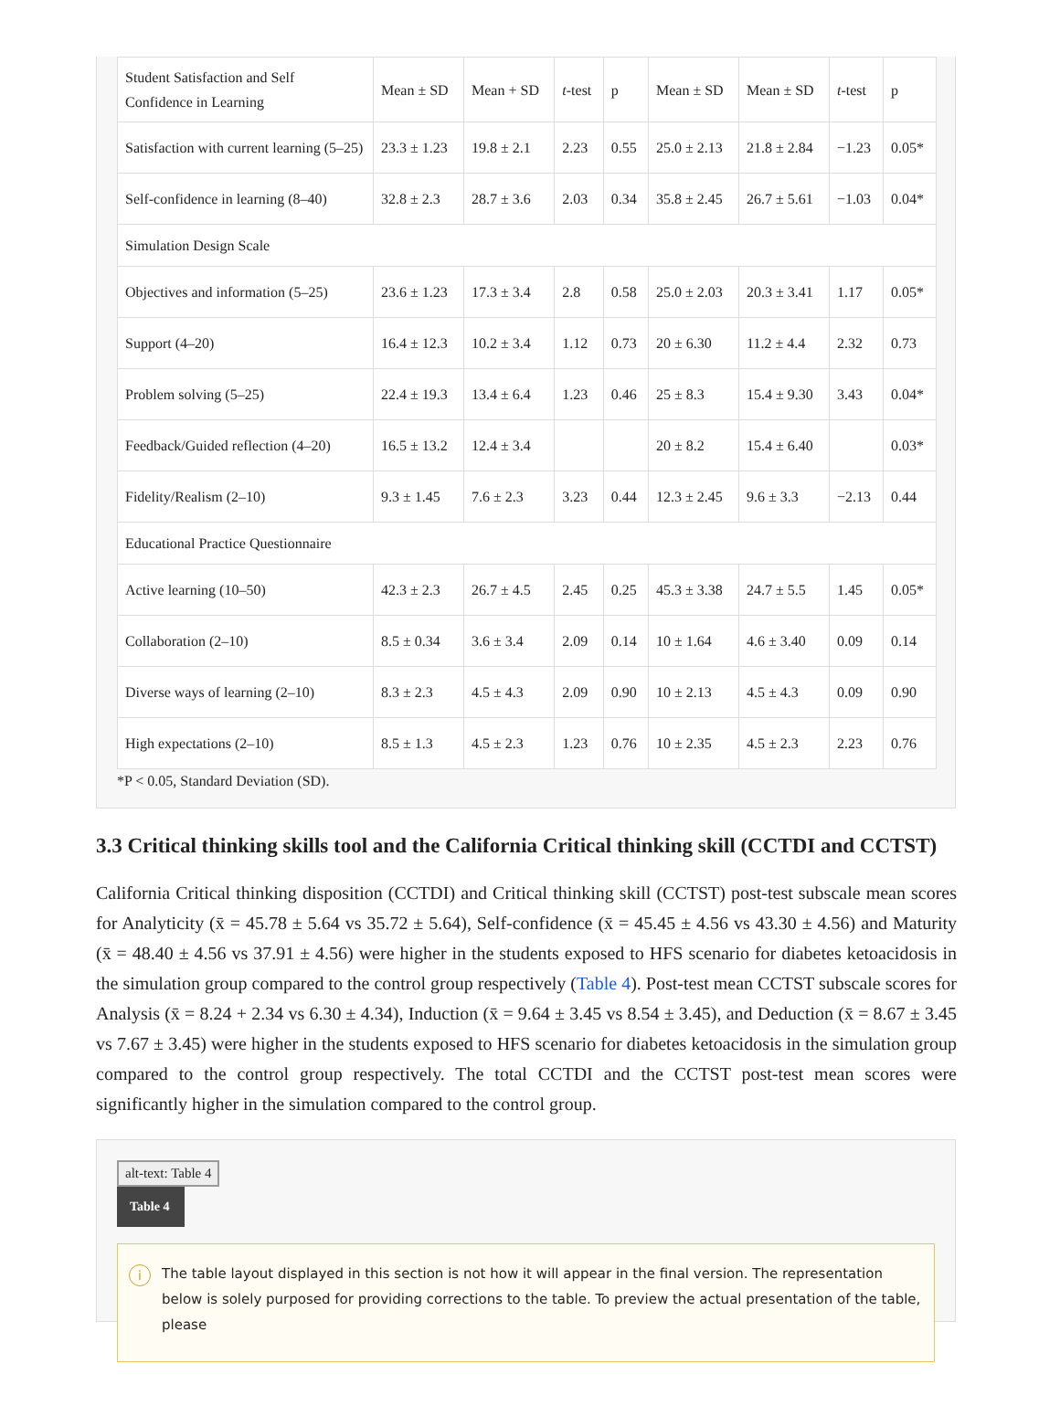| Student Satisfaction and Self Confidence in Learning | Mean ± SD | Mean + SD | t -test | p | Mean ± SD | Mean ± SD | t -test | p |
| Satisfaction with current learning (5–25) | 23.3 ± 1.23 | 19.8 ± 2.1 | 2.23 | 0.55 | 25.0 ± 2.13 | 21.8 ± 2.84 | −1.23 | 0.05* |
| Self-confidence in learning (8–40) | 32.8 ± 2.3 | 28.7 ± 3.6 | 2.03 | 0.34 | 35.8 ± 2.45 | 26.7 ± 5.61 | −1.03 | 0.04* |
| Simulation Design Scale | | | | | | | | |
| Objectives and information (5–25) | 23.6 ± 1.23 | 17.3 ± 3.4 | 2.8 | 0.58 | 25.0 ± 2.03 | 20.3 ± 3.41 | 1.17 | 0.05* |
| Support (4–20) | 16.4 ± 12.3 | 10.2 ± 3.4 | 1.12 | 0.73 | 20 ± 6.30 | 11.2 ± 4.4 | 2.32 | 0.73 |
| Problem solving (5–25) | 22.4 ± 19.3 | 13.4 ± 6.4 | 1.23 | 0.46 | 25 ± 8.3 | 15.4 ± 9.30 | 3.43 | 0.04* |
| Feedback/Guided reflection (4–20) | 16.5 ± 13.2 | 12.4 ± 3.4 | | | 20 ± 8.2 | 15.4 ± 6.40 | | 0.03* |
| Fidelity/Realism (2–10) | 9.3 ± 1.45 | 7.6 ± 2.3 | 3.23 | 0.44 | 12.3 ± 2.45 | 9.6 ± 3.3 | −2.13 | 0.44 |
| Educational Practice Questionnaire | | | | | | | | |
| Active learning (10–50) | 42.3 ± 2.3 | 26.7 ± 4.5 | 2.45 | 0.25 | 45.3 ± 3.38 | 24.7 ± 5.5 | 1.45 | 0.05* |
| Collaboration (2–10) | 8.5 ± 0.34 | 3.6 ± 3.4 | 2.09 | 0.14 | 10 ± 1.64 | 4.6 ± 3.40 | 0.09 | 0.14 |
| Diverse ways of learning (2–10) | 8.3 ± 2.3 | 4.5 ± 4.3 | 2.09 | 0.90 | 10 ± 2.13 | 4.5 ± 4.3 | 0.09 | 0.90 |
| High expectations (2–10) | 8.5 ± 1.3 | 4.5 ± 2.3 | 1.23 | 0.76 | 10 ± 2.35 | 4.5 ± 2.3 | 2.23 | 0.76 |
*P < 0.05, Standard Deviation (SD).
3.3 Critical thinking skills tool and the California Critical thinking skill (CCTDI and CCTST)
California Critical thinking disposition (CCTDI) and Critical thinking skill (CCTST) post-test subscale mean scores for Analyticity (x̄ = 45.78 ± 5.64 vs 35.72 ± 5.64), Self-confidence (x̄ = 45.45 ± 4.56 vs 43.30 ± 4.56) and Maturity (x̄ = 48.40 ± 4.56 vs 37.91 ± 4.56) were higher in the students exposed to HFS scenario for diabetes ketoacidosis in the simulation group compared to the control group respectively (Table 4). Post-test mean CCTST subscale scores for Analysis (x̄ = 8.24 + 2.34 vs 6.30 ± 4.34), Induction (x̄ = 9.64 ± 3.45 vs 8.54 ± 3.45), and Deduction (x̄ = 8.67 ± 3.45 vs 7.67 ± 3.45) were higher in the students exposed to HFS scenario for diabetes ketoacidosis in the simulation group compared to the control group respectively. The total CCTDI and the CCTST post-test mean scores were significantly higher in the simulation compared to the control group.
alt-text: Table 4
Table 4
i The table layout displayed in this section is not how it will appear in the final version. The representation below is solely purposed for providing corrections to the table. To preview the actual presentation of the table, please